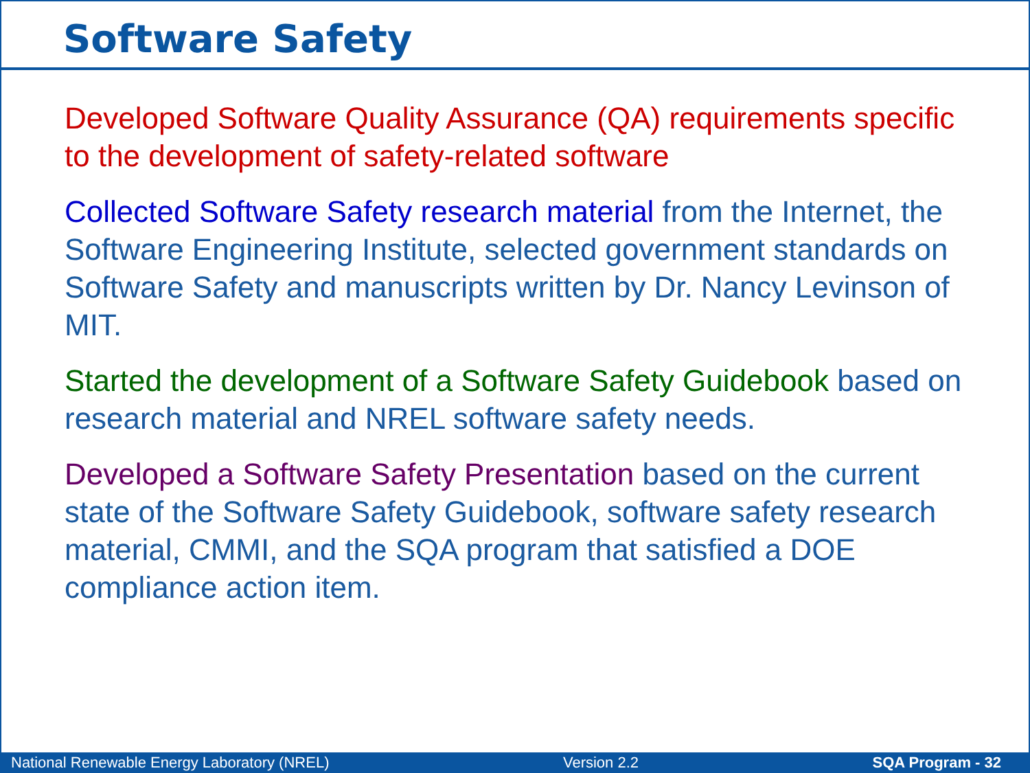Software Safety
Developed Software Quality Assurance (QA) requirements specific to the development of safety-related software
Collected Software Safety research material from the Internet, the Software Engineering Institute, selected government standards on Software Safety and manuscripts written by Dr. Nancy Levinson of MIT.
Started the development of a Software Safety Guidebook based on research material and NREL software safety needs.
Developed a Software Safety Presentation based on the current state of the Software Safety Guidebook, software safety research material, CMMI, and the SQA program that satisfied a DOE compliance action item.
National Renewable Energy Laboratory (NREL) Version 2.2 SQA Program - 32